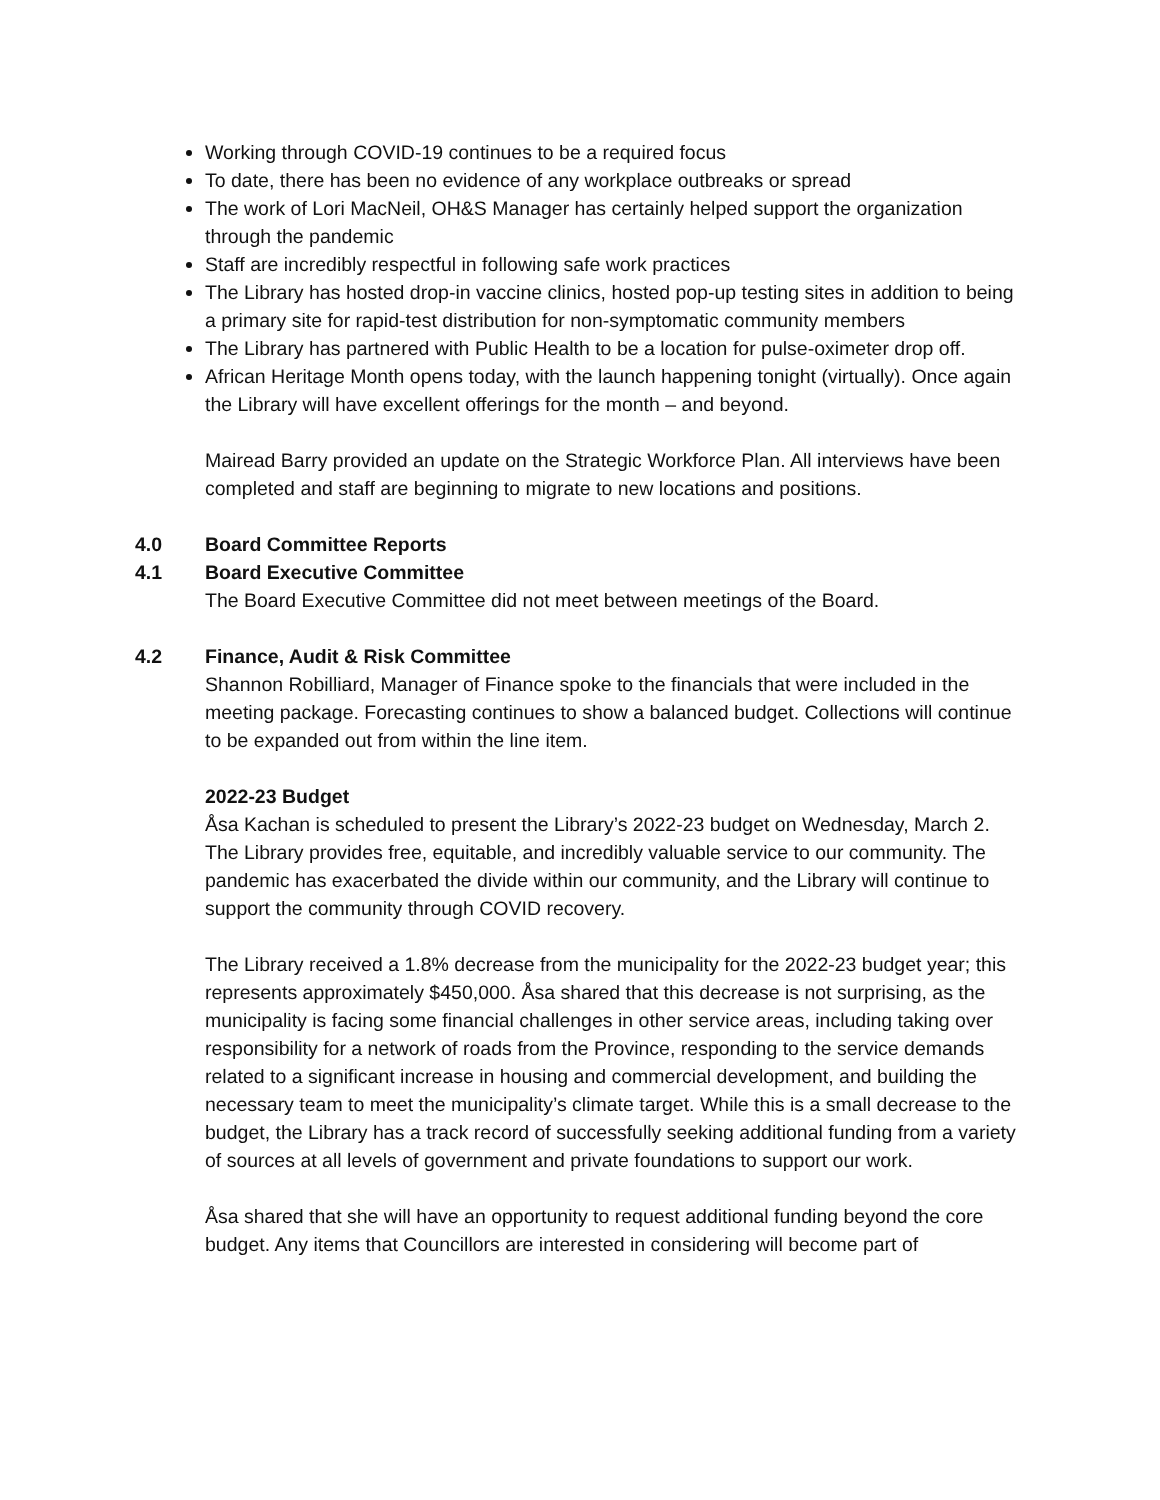Working through COVID-19 continues to be a required focus
To date, there has been no evidence of any workplace outbreaks or spread
The work of Lori MacNeil, OH&S Manager has certainly helped support the organization through the pandemic
Staff are incredibly respectful in following safe work practices
The Library has hosted drop-in vaccine clinics, hosted pop-up testing sites in addition to being a primary site for rapid-test distribution for non-symptomatic community members
The Library has partnered with Public Health to be a location for pulse-oximeter drop off.
African Heritage Month opens today, with the launch happening tonight (virtually). Once again the Library will have excellent offerings for the month – and beyond.
Mairead Barry provided an update on the Strategic Workforce Plan. All interviews have been completed and staff are beginning to migrate to new locations and positions.
4.0 Board Committee Reports
4.1 Board Executive Committee
The Board Executive Committee did not meet between meetings of the Board.
4.2 Finance, Audit & Risk Committee
Shannon Robilliard, Manager of Finance spoke to the financials that were included in the meeting package. Forecasting continues to show a balanced budget. Collections will continue to be expanded out from within the line item.
2022-23 Budget
Åsa Kachan is scheduled to present the Library’s 2022-23 budget on Wednesday, March 2. The Library provides free, equitable, and incredibly valuable service to our community. The pandemic has exacerbated the divide within our community, and the Library will continue to support the community through COVID recovery.
The Library received a 1.8% decrease from the municipality for the 2022-23 budget year; this represents approximately $450,000. Åsa shared that this decrease is not surprising, as the municipality is facing some financial challenges in other service areas, including taking over responsibility for a network of roads from the Province, responding to the service demands related to a significant increase in housing and commercial development, and building the necessary team to meet the municipality’s climate target. While this is a small decrease to the budget, the Library has a track record of successfully seeking additional funding from a variety of sources at all levels of government and private foundations to support our work.
Åsa shared that she will have an opportunity to request additional funding beyond the core budget. Any items that Councillors are interested in considering will become part of